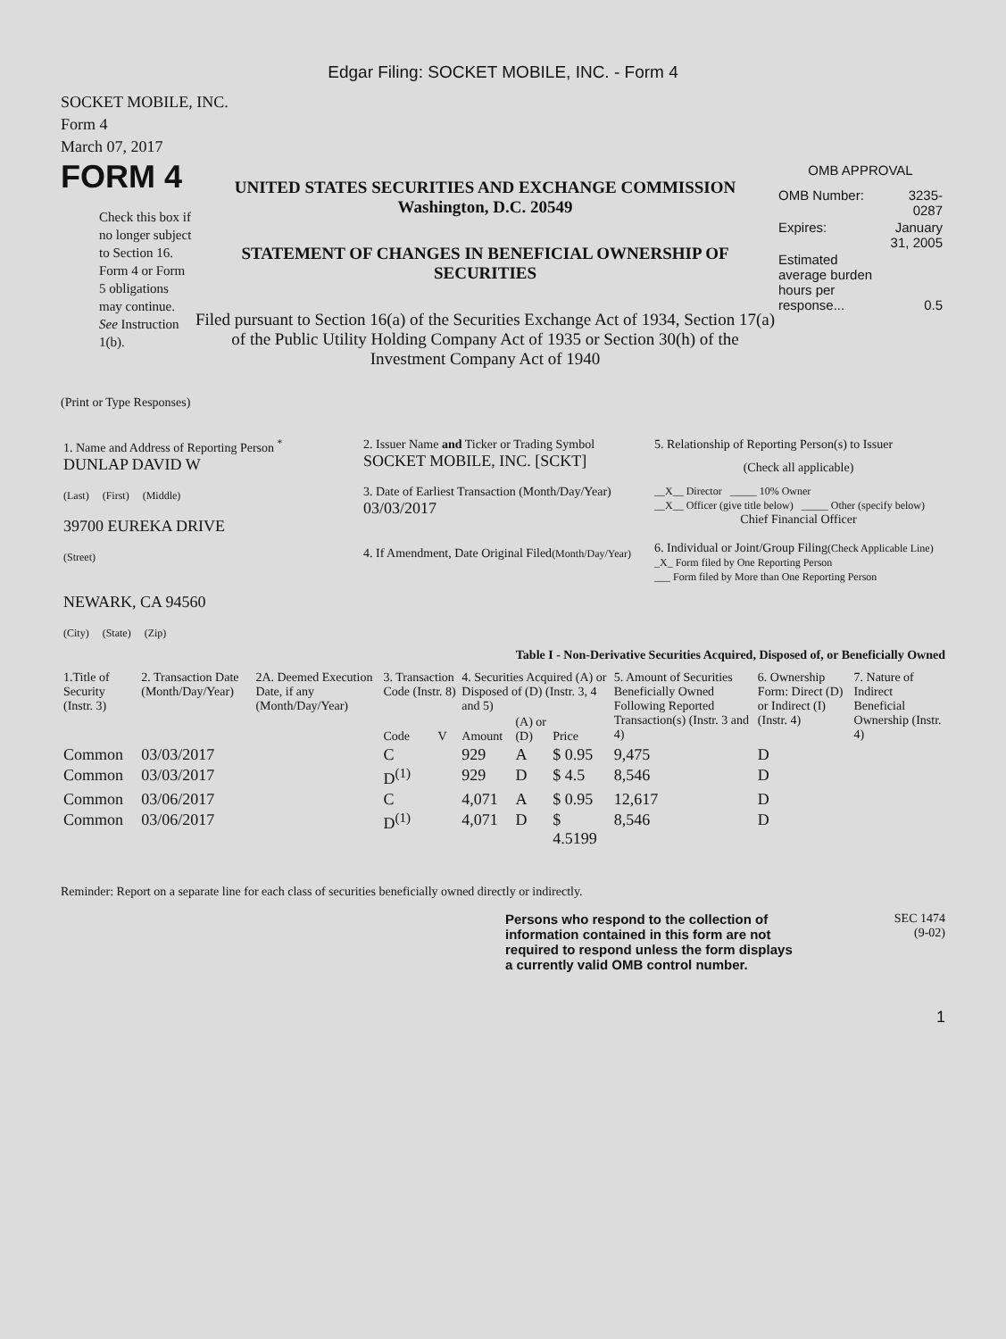Edgar Filing: SOCKET MOBILE, INC. - Form 4
SOCKET MOBILE, INC.
Form 4
March 07, 2017
FORM 4
Check this box if no longer subject to Section 16. Form 4 or Form 5 obligations may continue. See Instruction 1(b).
UNITED STATES SECURITIES AND EXCHANGE COMMISSION
Washington, D.C. 20549
STATEMENT OF CHANGES IN BENEFICIAL OWNERSHIP OF SECURITIES
Filed pursuant to Section 16(a) of the Securities Exchange Act of 1934, Section 17(a) of the Public Utility Holding Company Act of 1935 or Section 30(h) of the Investment Company Act of 1940
OMB APPROVAL
| OMB Number: | 3235-0287 |
| Expires: | January 31, 2005 |
| Estimated average burden hours per response... | 0.5 |
(Print or Type Responses)
| 1. Name and Address of Reporting Person <sup>*</sup> DUNLAP DAVID W (Last) (First) (Middle) 39700 EUREKA DRIVE (Street) NEWARK, CA 94560 (City) (State) (Zip) | 2. Issuer Name and Ticker or Trading Symbol SOCKET MOBILE, INC. [SCKT] 3. Date of Earliest Transaction (Month/Day/Year) 03/03/2017 4. If Amendment, Date Original Filed (Month/Day/Year) | 5. Relationship of Reporting Person(s) to Issuer (Check all applicable) __X__ Director _____ 10% Owner __X__ Officer (give title below) _____ Other (specify below) Chief Financial Officer 6. Individual or Joint/Group Filing (Check Applicable Line) _X_ Form filed by One Reporting Person ___ Form filed by More than One Reporting Person |
Table I - Non-Derivative Securities Acquired, Disposed of, or Beneficially Owned
| 1.Title of Security (Instr. 3) | 2. Transaction Date (Month/Day/Year) | 2A. Deemed Execution Date, if any (Month/Day/Year) | 3. Transaction Code (Instr. 8) | | 4. Securities Acquired (A) or Disposed of (D) (Instr. 3, 4 and 5) | | | 5. Amount of Securities Beneficially Owned Following Reported Transaction(s) (Instr. 3 and 4) | 6. Ownership Form: Direct (D) or Indirect (I) (Instr. 4) | 7. Nature of Indirect Beneficial Ownership (Instr. 4) |
| --- | --- | --- | --- | --- | --- | --- | --- | --- | --- | --- |
| | | | Code | V | Amount | (A) or (D) | Price | | | |
| Common | 03/03/2017 | | C | | 929 | A | $ 0.95 | 9,475 | D | |
| Common | 03/03/2017 | | D<sup>(1)</sup> | | 929 | D | $ 4.5 | 8,546 | D | |
| Common | 03/06/2017 | | C | | 4,071 | A | $ 0.95 | 12,617 | D | |
| Common | 03/06/2017 | | D<sup>(1)</sup> | | 4,071 | D | $ 4.5199 | 8,546 | D | |
Reminder: Report on a separate line for each class of securities beneficially owned directly or indirectly.
Persons who respond to the collection of information contained in this form are not required to respond unless the form displays a currently valid OMB control number.
SEC 1474
(9-02)
1